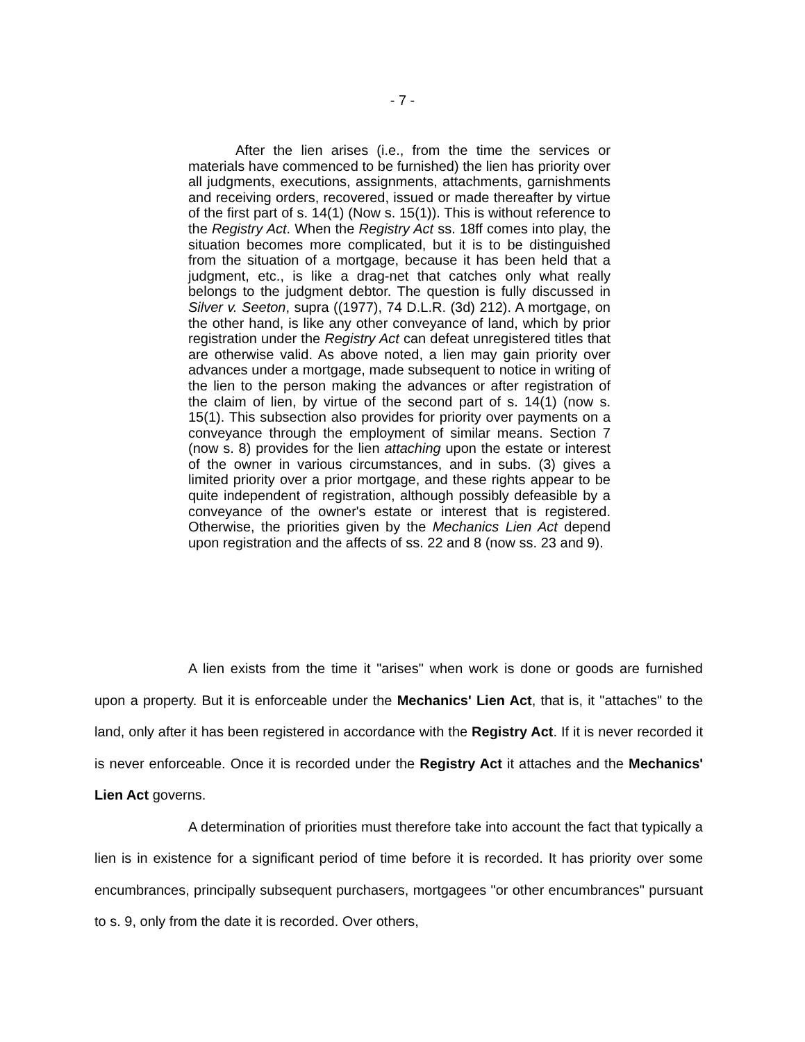- 7 -
After the lien arises (i.e., from the time the services or materials have commenced to be furnished) the lien has priority over all judgments, executions, assignments, attachments, garnishments and receiving orders, recovered, issued or made thereafter by virtue of the first part of s. 14(1) (Now s. 15(1)). This is without reference to the Registry Act. When the Registry Act ss. 18ff comes into play, the situation becomes more complicated, but it is to be distinguished from the situation of a mortgage, because it has been held that a judgment, etc., is like a drag-net that catches only what really belongs to the judgment debtor. The question is fully discussed in Silver v. Seeton, supra ((1977), 74 D.L.R. (3d) 212). A mortgage, on the other hand, is like any other conveyance of land, which by prior registration under the Registry Act can defeat unregistered titles that are otherwise valid. As above noted, a lien may gain priority over advances under a mortgage, made subsequent to notice in writing of the lien to the person making the advances or after registration of the claim of lien, by virtue of the second part of s. 14(1) (now s. 15(1). This subsection also provides for priority over payments on a conveyance through the employment of similar means. Section 7 (now s. 8) provides for the lien attaching upon the estate or interest of the owner in various circumstances, and in subs. (3) gives a limited priority over a prior mortgage, and these rights appear to be quite independent of registration, although possibly defeasible by a conveyance of the owner's estate or interest that is registered. Otherwise, the priorities given by the Mechanics Lien Act depend upon registration and the affects of ss. 22 and 8 (now ss. 23 and 9).
A lien exists from the time it "arises" when work is done or goods are furnished upon a property. But it is enforceable under the Mechanics' Lien Act, that is, it "attaches" to the land, only after it has been registered in accordance with the Registry Act. If it is never recorded it is never enforceable. Once it is recorded under the Registry Act it attaches and the Mechanics' Lien Act governs.
A determination of priorities must therefore take into account the fact that typically a lien is in existence for a significant period of time before it is recorded. It has priority over some encumbrances, principally subsequent purchasers, mortgagees "or other encumbrances" pursuant to s. 9, only from the date it is recorded. Over others,